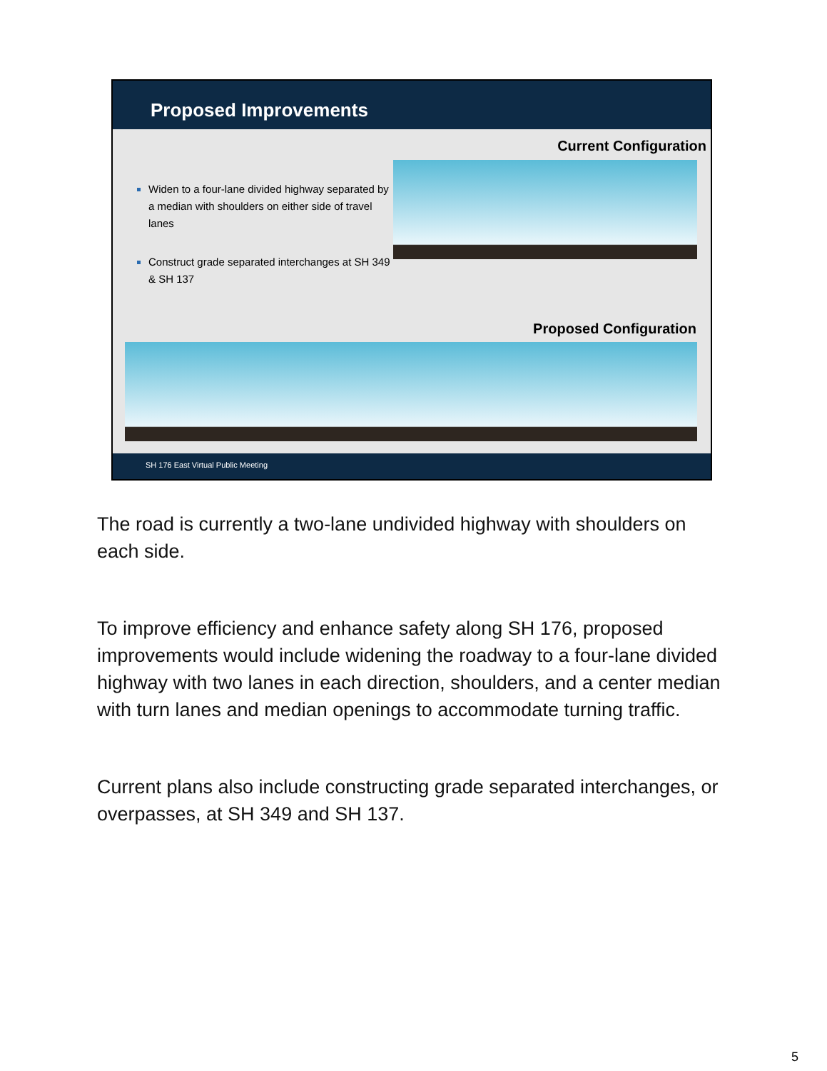Proposed Improvements
Current Configuration
Widen to a four-lane divided highway separated by a median with shoulders on either side of travel lanes
Construct grade separated interchanges at SH 349 & SH 137
Proposed Configuration
SH 176 East Virtual Public Meeting
The road is currently a two-lane undivided highway with shoulders on each side.
To improve efficiency and enhance safety along SH 176, proposed improvements would include widening the roadway to a four-lane divided highway with two lanes in each direction, shoulders, and a center median with turn lanes and median openings to accommodate turning traffic.
Current plans also include constructing grade separated interchanges, or overpasses, at SH 349 and SH 137.
5